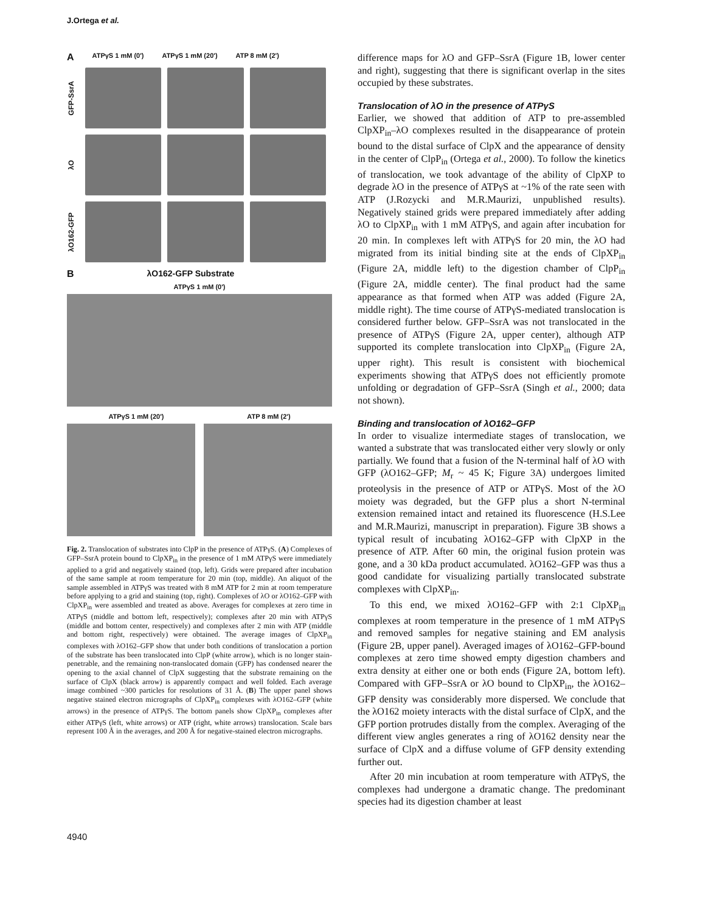J.Ortega et al.
A ATPγS 1 mM (0') ATPγS 1 mM (20') ATP 8 mM (2')
GFP-SsrA
λO
λO162-GFP
BλO162-GFP Substrate
ATPγS 1 mM (0')
ATPγS 1 mM (20') ATP 8 mM (2')
Fig. 2. Translocation of substrates into ClpP in the presence of ATPγS. (A) Complexes of GFP–SsrA protein bound to ClpXP<sub>in</sub> in the presence of 1 mM ATPγS were immediately applied to a grid and negatively stained (top, left). Grids were prepared after incubation of the same sample at room temperature for 20 min (top, middle). An aliquot of the sample assembled in ATPγS was treated with 8 mM ATP for 2 min at room temperature before applying to a grid and staining (top, right). Complexes of λO or λO162–GFP with ClpXP<sub>in</sub> were assembled and treated as above. Averages for complexes at zero time in ATPγS (middle and bottom left, respectively); complexes after 20 min with ATPγS (middle and bottom center, respectively) and complexes after 2 min with ATP (middle and bottom right, respectively) were obtained. The average images of ClpXP<sub>in</sub> complexes with λO162–GFP show that under both conditions of translocation a portion of the substrate has been translocated into ClpP (white arrow), which is no longer stain-penetrable, and the remaining non-translocated domain (GFP) has condensed nearer the opening to the axial channel of ClpX suggesting that the substrate remaining on the surface of ClpX (black arrow) is apparently compact and well folded. Each average image combined ~300 particles for resolutions of 31 Å. (B) The upper panel shows negative stained electron micrographs of ClpXP<sub>in</sub> complexes with λO162–GFP (white arrows) in the presence of ATPγS. The bottom panels show ClpXP<sub>in</sub> complexes after either ATPγS (left, white arrows) or ATP (right, white arrows) translocation. Scale bars represent 100 Å in the averages, and 200 Å for negative-stained electron micrographs.
difference maps for λO and GFP–SsrA (Figure 1B, lower center and right), suggesting that there is significant overlap in the sites occupied by these substrates.
Translocation of λO in the presence of ATPγS
Earlier, we showed that addition of ATP to pre-assembled ClpXP<sub>in</sub>–λO complexes resulted in the disappearance of protein bound to the distal surface of ClpX and the appearance of density in the center of ClpP<sub>in</sub> (Ortega et al., 2000). To follow the kinetics of translocation, we took advantage of the ability of ClpXP to degrade λO in the presence of ATPγS at ~1% of the rate seen with ATP (J.Rozycki and M.R.Maurizi, unpublished results). Negatively stained grids were prepared immediately after adding λO to ClpXP<sub>in</sub> with 1 mM ATPγS, and again after incubation for 20 min. In complexes left with ATPγS for 20 min, the λO had migrated from its initial binding site at the ends of ClpXP<sub>in</sub> (Figure 2A, middle left) to the digestion chamber of ClpP<sub>in</sub> (Figure 2A, middle center). The final product had the same appearance as that formed when ATP was added (Figure 2A, middle right). The time course of ATPγS-mediated translocation is considered further below. GFP–SsrA was not translocated in the presence of ATPγS (Figure 2A, upper center), although ATP supported its complete translocation into ClpXP<sub>in</sub> (Figure 2A, upper right). This result is consistent with biochemical experiments showing that ATPγS does not efficiently promote unfolding or degradation of GFP–SsrA (Singh et al., 2000; data not shown).
Binding and translocation of λO162–GFP
In order to visualize intermediate stages of translocation, we wanted a substrate that was translocated either very slowly or only partially. We found that a fusion of the N-terminal half of λO with GFP (λO162–GFP; M<sub>r</sub> ~ 45 K; Figure 3A) undergoes limited proteolysis in the presence of ATP or ATPγS. Most of the λO moiety was degraded, but the GFP plus a short N-terminal extension remained intact and retained its fluorescence (H.S.Lee and M.R.Maurizi, manuscript in preparation). Figure 3B shows a typical result of incubating λO162–GFP with ClpXP in the presence of ATP. After 60 min, the original fusion protein was gone, and a 30 kDa product accumulated. λO162–GFP was thus a good candidate for visualizing partially translocated substrate complexes with ClpXP<sub>in</sub>.
To this end, we mixed λO162–GFP with 2:1 ClpXP<sub>in</sub> complexes at room temperature in the presence of 1 mM ATPγS and removed samples for negative staining and EM analysis (Figure 2B, upper panel). Averaged images of λO162–GFP-bound complexes at zero time showed empty digestion chambers and extra density at either one or both ends (Figure 2A, bottom left). Compared with GFP–SsrA or λO bound to ClpXP<sub>in</sub>, the λO162–GFP density was considerably more dispersed. We conclude that the λO162 moiety interacts with the distal surface of ClpX, and the GFP portion protrudes distally from the complex. Averaging of the different view angles generates a ring of λO162 density near the surface of ClpX and a diffuse volume of GFP density extending further out.
After 20 min incubation at room temperature with ATPγS, the complexes had undergone a dramatic change. The predominant species had its digestion chamber at least
4940